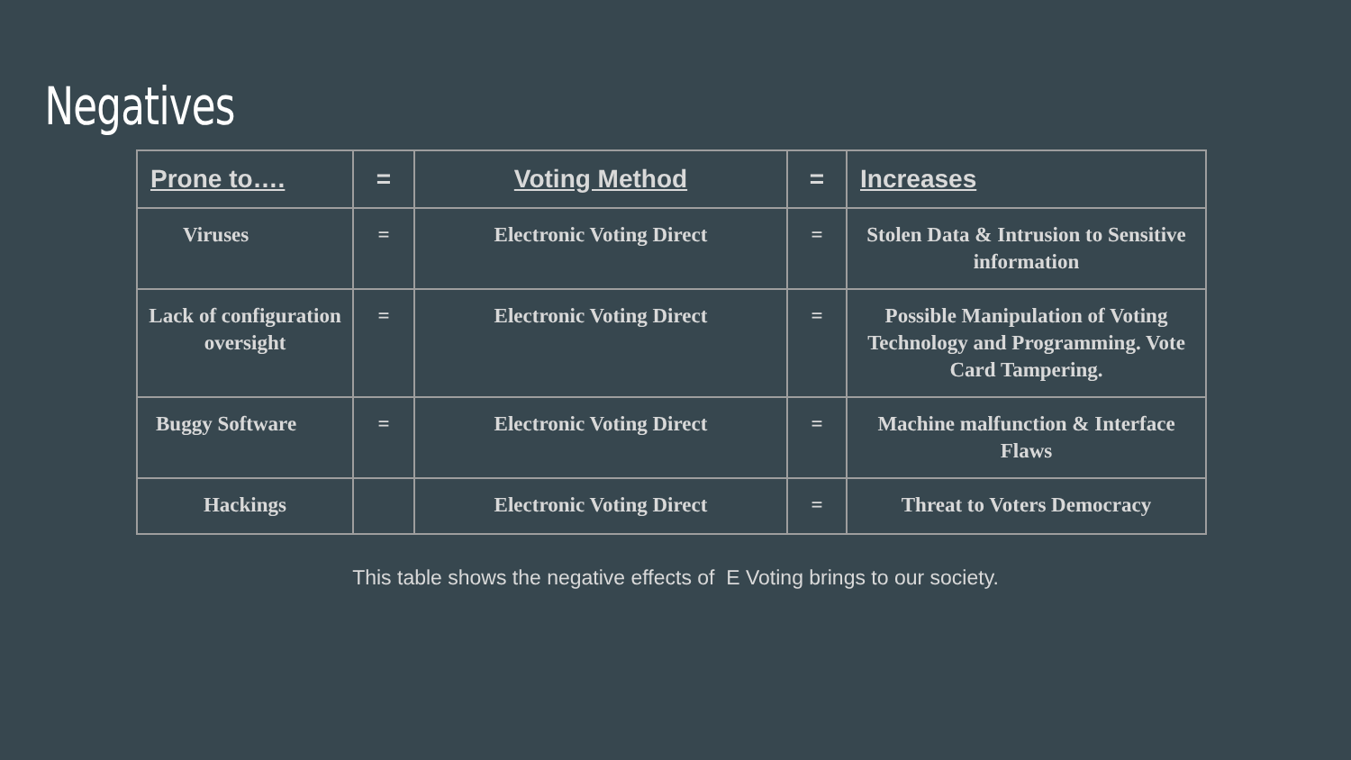Negatives
| Prone to…. | = | Voting Method | = | Increases |
| --- | --- | --- | --- | --- |
| Viruses | = | Electronic Voting Direct | = | Stolen Data & Intrusion to Sensitive information |
| Lack of configuration oversight | = | Electronic Voting Direct | = | Possible Manipulation of Voting Technology and Programming. Vote Card Tampering. |
| Buggy Software | = | Electronic Voting Direct | = | Machine malfunction & Interface Flaws |
| Hackings | | Electronic Voting Direct | = | Threat to Voters Democracy |
This table shows the negative effects of E Voting brings to our society.